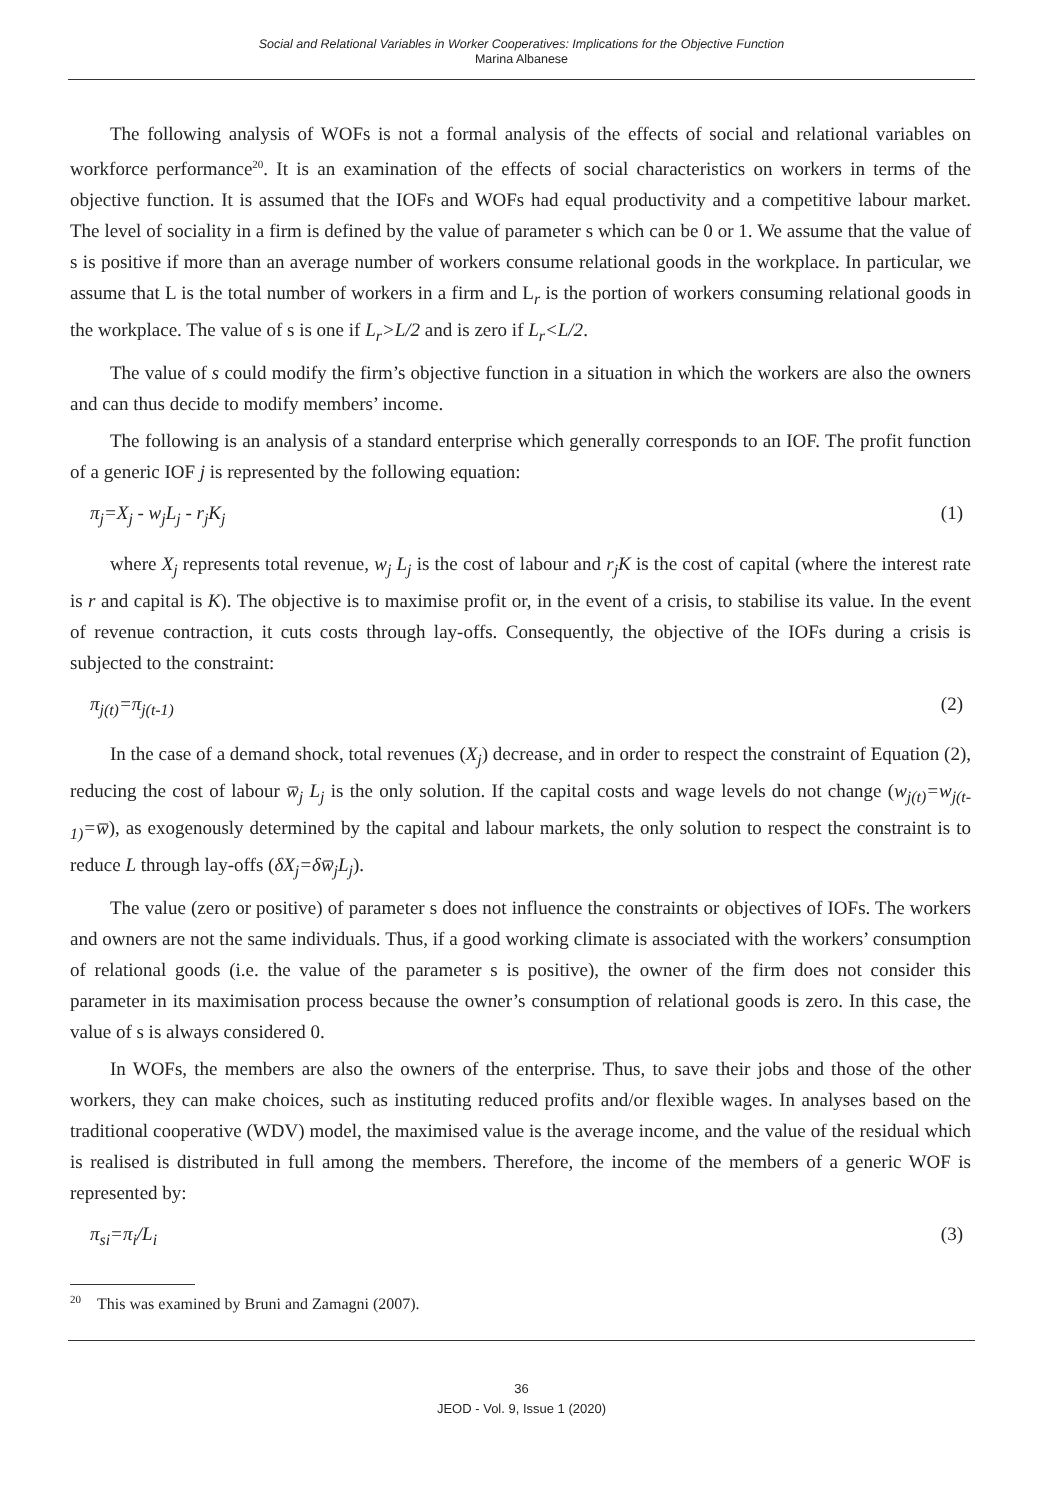Social and Relational Variables in Worker Cooperatives: Implications for the Objective Function
Marina Albanese
The following analysis of WOFs is not a formal analysis of the effects of social and relational variables on workforce performance<sup>20</sup>. It is an examination of the effects of social characteristics on workers in terms of the objective function. It is assumed that the IOFs and WOFs had equal productivity and a competitive labour market. The level of sociality in a firm is defined by the value of parameter s which can be 0 or 1. We assume that the value of s is positive if more than an average number of workers consume relational goods in the workplace. In particular, we assume that L is the total number of workers in a firm and L<sub>r</sub> is the portion of workers consuming relational goods in the workplace. The value of s is one if L<sub>r</sub>>L/2 and is zero if L<sub>r</sub><L/2.
The value of s could modify the firm’s objective function in a situation in which the workers are also the owners and can thus decide to modify members’ income.
The following is an analysis of a standard enterprise which generally corresponds to an IOF. The profit function of a generic IOF j is represented by the following equation:
π<sub>j</sub>=X<sub>j</sub> - w<sub>j</sub>L<sub>j</sub> - r<sub>j</sub>K<sub>j</sub> (1)
where X<sub>j</sub> represents total revenue, w<sub>j</sub> L<sub>j</sub> is the cost of labour and r<sub>j</sub>K is the cost of capital (where the interest rate is r and capital is K). The objective is to maximise profit or, in the event of a crisis, to stabilise its value. In the event of revenue contraction, it cuts costs through lay-offs. Consequently, the objective of the IOFs during a crisis is subjected to the constraint:
π<sub>j(t)</sub>=π<sub>j(t-1)</sub> (2)
In the case of a demand shock, total revenues (X<sub>j</sub>) decrease, and in order to respect the constraint of Equation (2), reducing the cost of labour w̅<sub>j</sub> L<sub>j</sub> is the only solution. If the capital costs and wage levels do not change (w<sub>j(t)</sub>=w<sub>j(t-1)</sub>=w̅), as exogenously determined by the capital and labour markets, the only solution to respect the constraint is to reduce L through lay-offs (δX<sub>j</sub>=δw̅<sub>j</sub>L<sub>j</sub>).
The value (zero or positive) of parameter s does not influence the constraints or objectives of IOFs. The workers and owners are not the same individuals. Thus, if a good working climate is associated with the workers’ consumption of relational goods (i.e. the value of the parameter s is positive), the owner of the firm does not consider this parameter in its maximisation process because the owner’s consumption of relational goods is zero. In this case, the value of s is always considered 0.
In WOFs, the members are also the owners of the enterprise. Thus, to save their jobs and those of the other workers, they can make choices, such as instituting reduced profits and/or flexible wages. In analyses based on the traditional cooperative (WDV) model, the maximised value is the average income, and the value of the residual which is realised is distributed in full among the members. Therefore, the income of the members of a generic WOF is represented by:
π<sub>si</sub>=π<sub>i</sub>/L<sub>i</sub> (3)
<sup>20</sup> This was examined by Bruni and Zamagni (2007).
36
JEOD - Vol. 9, Issue 1 (2020)